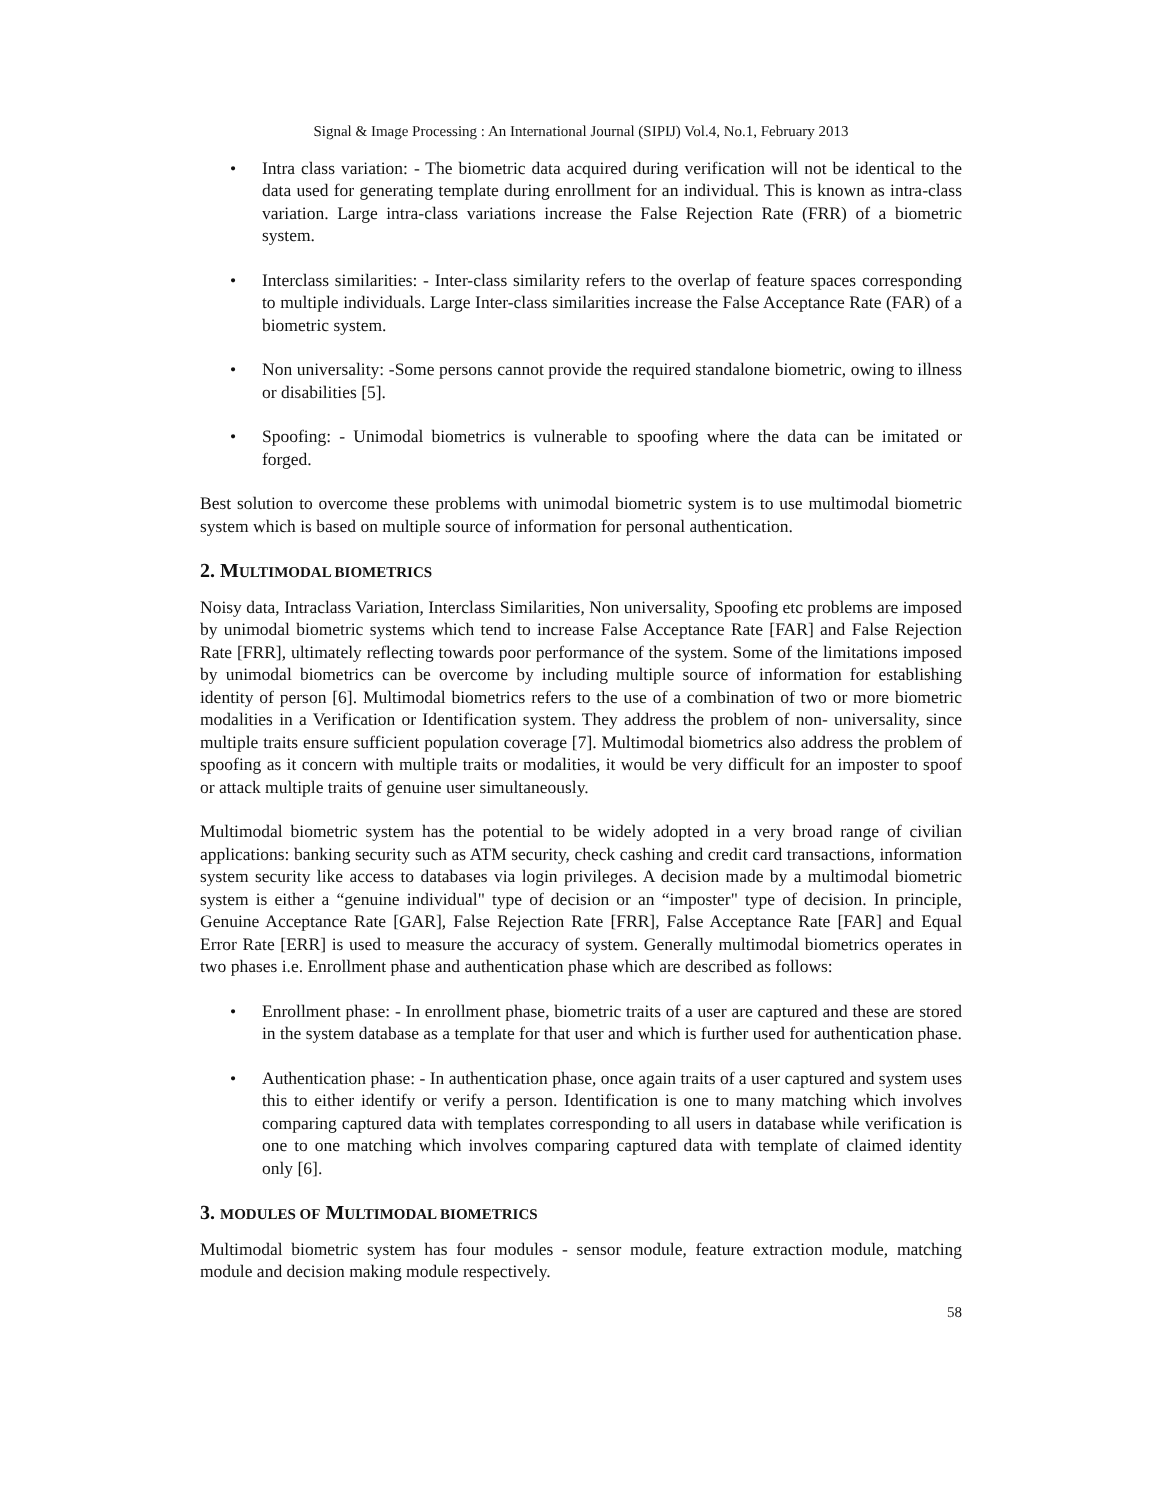Signal & Image Processing : An International Journal (SIPIJ) Vol.4, No.1, February 2013
• Intra class variation: - The biometric data acquired during verification will not be identical to the data used for generating template during enrollment for an individual. This is known as intra-class variation. Large intra-class variations increase the False Rejection Rate (FRR) of a biometric system.
• Interclass similarities: - Inter-class similarity refers to the overlap of feature spaces corresponding to multiple individuals. Large Inter-class similarities increase the False Acceptance Rate (FAR) of a biometric system.
• Non universality: -Some persons cannot provide the required standalone biometric, owing to illness or disabilities [5].
• Spoofing: - Unimodal biometrics is vulnerable to spoofing where the data can be imitated or forged.
Best solution to overcome these problems with unimodal biometric system is to use multimodal biometric system which is based on multiple source of information for personal authentication.
2. MULTIMODAL BIOMETRICS
Noisy data, Intraclass Variation, Interclass Similarities, Non universality, Spoofing etc problems are imposed by unimodal biometric systems which tend to increase False Acceptance Rate [FAR] and False Rejection Rate [FRR], ultimately reflecting towards poor performance of the system. Some of the limitations imposed by unimodal biometrics can be overcome by including multiple source of information for establishing identity of person [6]. Multimodal biometrics refers to the use of a combination of two or more biometric modalities in a Verification or Identification system. They address the problem of non- universality, since multiple traits ensure sufficient population coverage [7]. Multimodal biometrics also address the problem of spoofing as it concern with multiple traits or modalities, it would be very difficult for an imposter to spoof or attack multiple traits of genuine user simultaneously.
Multimodal biometric system has the potential to be widely adopted in a very broad range of civilian applications: banking security such as ATM security, check cashing and credit card transactions, information system security like access to databases via login privileges. A decision made by a multimodal biometric system is either a “genuine individual" type of decision or an “imposter" type of decision. In principle, Genuine Acceptance Rate [GAR], False Rejection Rate [FRR], False Acceptance Rate [FAR] and Equal Error Rate [ERR] is used to measure the accuracy of system. Generally multimodal biometrics operates in two phases i.e. Enrollment phase and authentication phase which are described as follows:
• Enrollment phase: - In enrollment phase, biometric traits of a user are captured and these are stored in the system database as a template for that user and which is further used for authentication phase.
• Authentication phase: - In authentication phase, once again traits of a user captured and system uses this to either identify or verify a person. Identification is one to many matching which involves comparing captured data with templates corresponding to all users in database while verification is one to one matching which involves comparing captured data with template of claimed identity only [6].
3. MODULES OF MULTIMODAL BIOMETRICS
Multimodal biometric system has four modules - sensor module, feature extraction module, matching module and decision making module respectively.
58